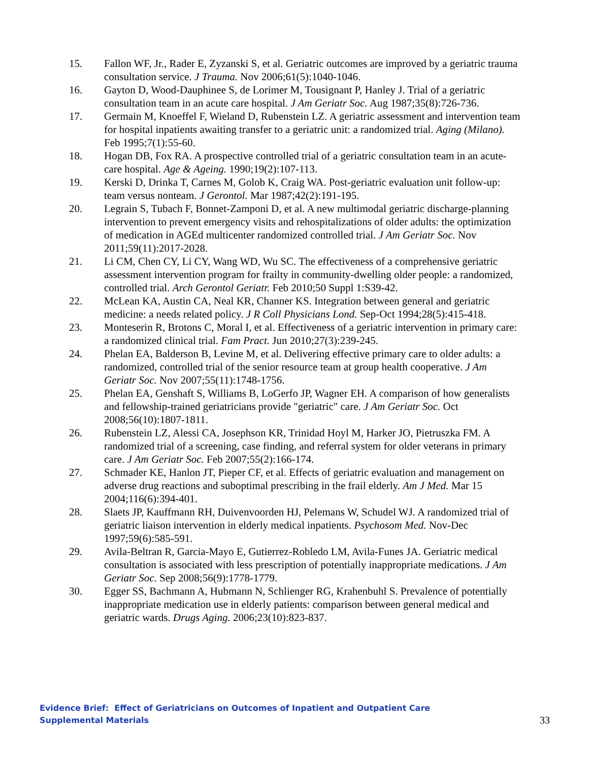15. Fallon WF, Jr., Rader E, Zyzanski S, et al. Geriatric outcomes are improved by a geriatric trauma consultation service. J Trauma. Nov 2006;61(5):1040-1046.
16. Gayton D, Wood-Dauphinee S, de Lorimer M, Tousignant P, Hanley J. Trial of a geriatric consultation team in an acute care hospital. J Am Geriatr Soc. Aug 1987;35(8):726-736.
17. Germain M, Knoeffel F, Wieland D, Rubenstein LZ. A geriatric assessment and intervention team for hospital inpatients awaiting transfer to a geriatric unit: a randomized trial. Aging (Milano). Feb 1995;7(1):55-60.
18. Hogan DB, Fox RA. A prospective controlled trial of a geriatric consultation team in an acute-care hospital. Age & Ageing. 1990;19(2):107-113.
19. Kerski D, Drinka T, Carnes M, Golob K, Craig WA. Post-geriatric evaluation unit follow-up: team versus nonteam. J Gerontol. Mar 1987;42(2):191-195.
20. Legrain S, Tubach F, Bonnet-Zamponi D, et al. A new multimodal geriatric discharge-planning intervention to prevent emergency visits and rehospitalizations of older adults: the optimization of medication in AGEd multicenter randomized controlled trial. J Am Geriatr Soc. Nov 2011;59(11):2017-2028.
21. Li CM, Chen CY, Li CY, Wang WD, Wu SC. The effectiveness of a comprehensive geriatric assessment intervention program for frailty in community-dwelling older people: a randomized, controlled trial. Arch Gerontol Geriatr. Feb 2010;50 Suppl 1:S39-42.
22. McLean KA, Austin CA, Neal KR, Channer KS. Integration between general and geriatric medicine: a needs related policy. J R Coll Physicians Lond. Sep-Oct 1994;28(5):415-418.
23. Monteserin R, Brotons C, Moral I, et al. Effectiveness of a geriatric intervention in primary care: a randomized clinical trial. Fam Pract. Jun 2010;27(3):239-245.
24. Phelan EA, Balderson B, Levine M, et al. Delivering effective primary care to older adults: a randomized, controlled trial of the senior resource team at group health cooperative. J Am Geriatr Soc. Nov 2007;55(11):1748-1756.
25. Phelan EA, Genshaft S, Williams B, LoGerfo JP, Wagner EH. A comparison of how generalists and fellowship-trained geriatricians provide "geriatric" care. J Am Geriatr Soc. Oct 2008;56(10):1807-1811.
26. Rubenstein LZ, Alessi CA, Josephson KR, Trinidad Hoyl M, Harker JO, Pietruszka FM. A randomized trial of a screening, case finding, and referral system for older veterans in primary care. J Am Geriatr Soc. Feb 2007;55(2):166-174.
27. Schmader KE, Hanlon JT, Pieper CF, et al. Effects of geriatric evaluation and management on adverse drug reactions and suboptimal prescribing in the frail elderly. Am J Med. Mar 15 2004;116(6):394-401.
28. Slaets JP, Kauffmann RH, Duivenvoorden HJ, Pelemans W, Schudel WJ. A randomized trial of geriatric liaison intervention in elderly medical inpatients. Psychosom Med. Nov-Dec 1997;59(6):585-591.
29. Avila-Beltran R, Garcia-Mayo E, Gutierrez-Robledo LM, Avila-Funes JA. Geriatric medical consultation is associated with less prescription of potentially inappropriate medications. J Am Geriatr Soc. Sep 2008;56(9):1778-1779.
30. Egger SS, Bachmann A, Hubmann N, Schlienger RG, Krahenbuhl S. Prevalence of potentially inappropriate medication use in elderly patients: comparison between general medical and geriatric wards. Drugs Aging. 2006;23(10):823-837.
Evidence Brief: Effect of Geriatricians on Outcomes of Inpatient and Outpatient Care
Supplemental Materials
33